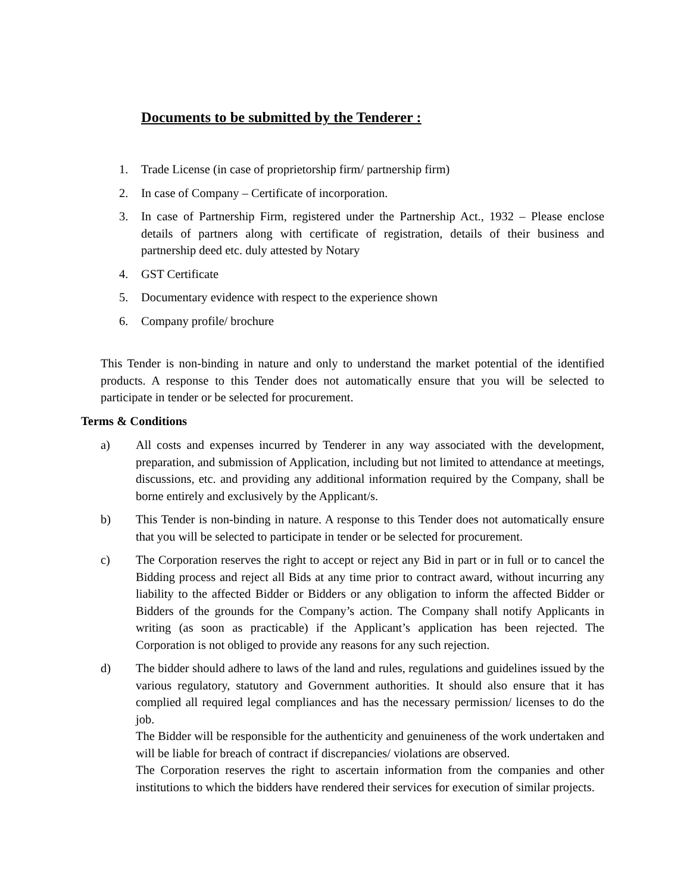Documents to be submitted by the Tenderer :
1. Trade License (in case of proprietorship firm/ partnership firm)
2. In case of Company – Certificate of incorporation.
3. In case of Partnership Firm, registered under the Partnership Act., 1932 – Please enclose details of partners along with certificate of registration, details of their business and partnership deed etc. duly attested by Notary
4. GST Certificate
5. Documentary evidence with respect to the experience shown
6. Company profile/ brochure
This Tender is non-binding in nature and only to understand the market potential of the identified products. A response to this Tender does not automatically ensure that you will be selected to participate in tender or be selected for procurement.
Terms & Conditions
a) All costs and expenses incurred by Tenderer in any way associated with the development, preparation, and submission of Application, including but not limited to attendance at meetings, discussions, etc. and providing any additional information required by the Company, shall be borne entirely and exclusively by the Applicant/s.
b) This Tender is non-binding in nature. A response to this Tender does not automatically ensure that you will be selected to participate in tender or be selected for procurement.
c) The Corporation reserves the right to accept or reject any Bid in part or in full or to cancel the Bidding process and reject all Bids at any time prior to contract award, without incurring any liability to the affected Bidder or Bidders or any obligation to inform the affected Bidder or Bidders of the grounds for the Company’s action. The Company shall notify Applicants in writing (as soon as practicable) if the Applicant’s application has been rejected. The Corporation is not obliged to provide any reasons for any such rejection.
d) The bidder should adhere to laws of the land and rules, regulations and guidelines issued by the various regulatory, statutory and Government authorities. It should also ensure that it has complied all required legal compliances and has the necessary permission/ licenses to do the job.
The Bidder will be responsible for the authenticity and genuineness of the work undertaken and will be liable for breach of contract if discrepancies/ violations are observed.
The Corporation reserves the right to ascertain information from the companies and other institutions to which the bidders have rendered their services for execution of similar projects.